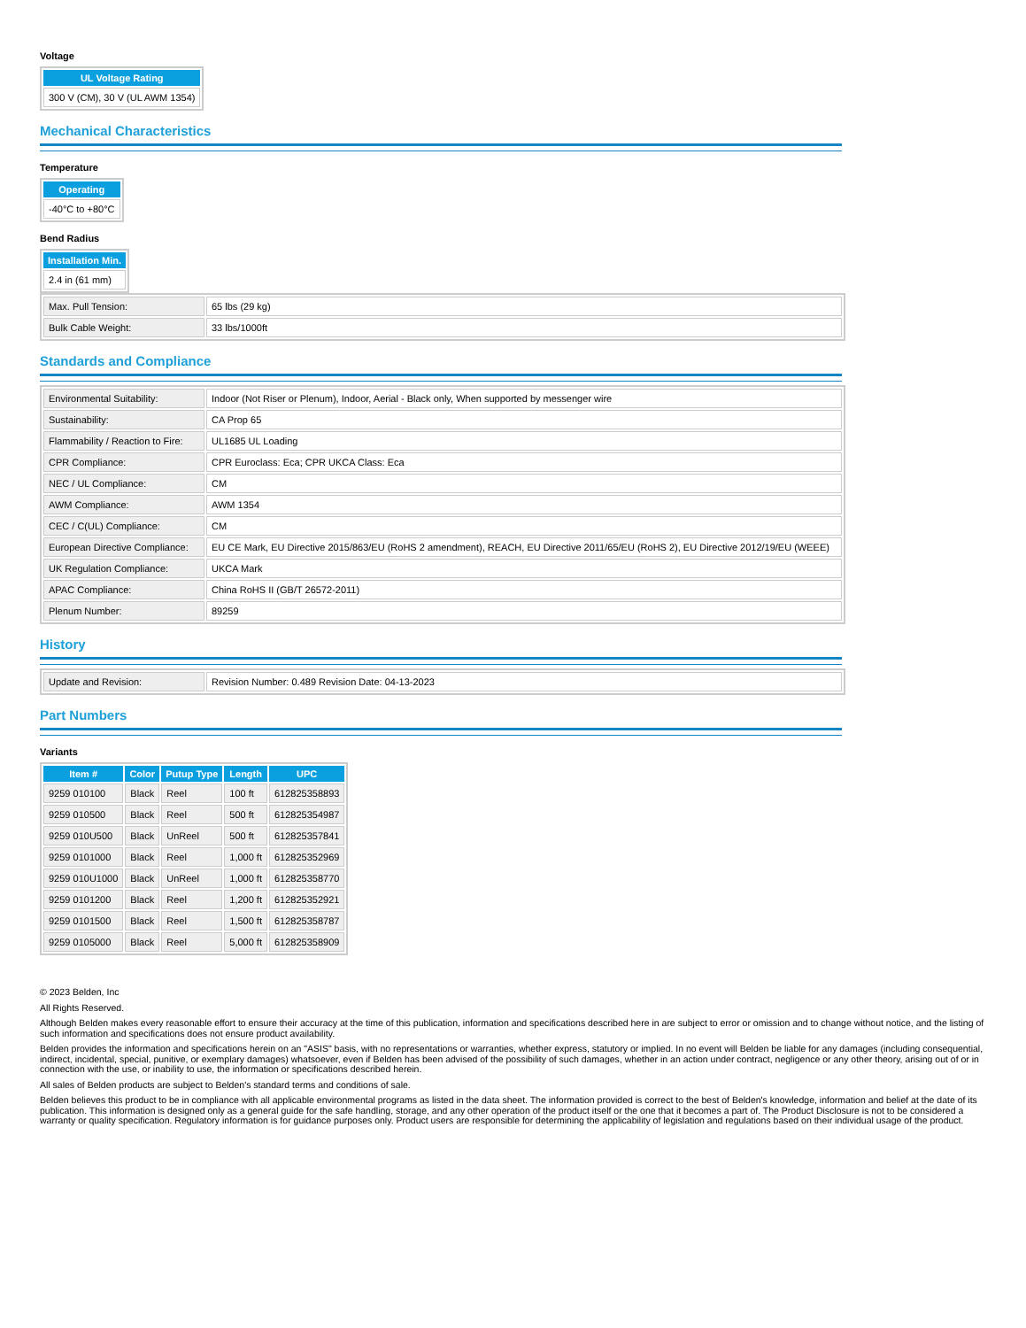Voltage
| UL Voltage Rating |
| --- |
| 300 V (CM), 30 V (UL AWM 1354) |
Mechanical Characteristics
Temperature
| Operating |
| --- |
| -40°C to +80°C |
Bend Radius
| Installation Min. |
| --- |
| 2.4 in (61 mm) |
| Max. Pull Tension: | 65 lbs (29 kg) |
| Bulk Cable Weight: | 33 lbs/1000ft |
Standards and Compliance
| Environmental Suitability: | Indoor (Not Riser or Plenum), Indoor, Aerial - Black only, When supported by messenger wire |
| Sustainability: | CA Prop 65 |
| Flammability / Reaction to Fire: | UL1685 UL Loading |
| CPR Compliance: | CPR Euroclass: Eca; CPR UKCA Class: Eca |
| NEC / UL Compliance: | CM |
| AWM Compliance: | AWM 1354 |
| CEC / C(UL) Compliance: | CM |
| European Directive Compliance: | EU CE Mark, EU Directive 2015/863/EU (RoHS 2 amendment), REACH, EU Directive 2011/65/EU (RoHS 2), EU Directive 2012/19/EU (WEEE) |
| UK Regulation Compliance: | UKCA Mark |
| APAC Compliance: | China RoHS II (GB/T 26572-2011) |
| Plenum Number: | 89259 |
History
| Update and Revision: | Revision Number: 0.489 Revision Date: 04-13-2023 |
Part Numbers
Variants
| Item # | Color | Putup Type | Length | UPC |
| --- | --- | --- | --- | --- |
| 9259 010100 | Black | Reel | 100 ft | 612825358893 |
| 9259 010500 | Black | Reel | 500 ft | 612825354987 |
| 9259 010U500 | Black | UnReel | 500 ft | 612825357841 |
| 9259 0101000 | Black | Reel | 1,000 ft | 612825352969 |
| 9259 010U1000 | Black | UnReel | 1,000 ft | 612825358770 |
| 9259 0101200 | Black | Reel | 1,200 ft | 612825352921 |
| 9259 0101500 | Black | Reel | 1,500 ft | 612825358787 |
| 9259 0105000 | Black | Reel | 5,000 ft | 612825358909 |
© 2023 Belden, Inc
All Rights Reserved.
Although Belden makes every reasonable effort to ensure their accuracy at the time of this publication, information and specifications described here in are subject to error or omission and to change without notice, and the listing of such information and specifications does not ensure product availability.
Belden provides the information and specifications herein on an "ASIS" basis, with no representations or warranties, whether express, statutory or implied. In no event will Belden be liable for any damages (including consequential, indirect, incidental, special, punitive, or exemplary damages) whatsoever, even if Belden has been advised of the possibility of such damages, whether in an action under contract, negligence or any other theory, arising out of or in connection with the use, or inability to use, the information or specifications described herein.
All sales of Belden products are subject to Belden's standard terms and conditions of sale.
Belden believes this product to be in compliance with all applicable environmental programs as listed in the data sheet. The information provided is correct to the best of Belden's knowledge, information and belief at the date of its publication. This information is designed only as a general guide for the safe handling, storage, and any other operation of the product itself or the one that it becomes a part of. The Product Disclosure is not to be considered a warranty or quality specification. Regulatory information is for guidance purposes only. Product users are responsible for determining the applicability of legislation and regulations based on their individual usage of the product.